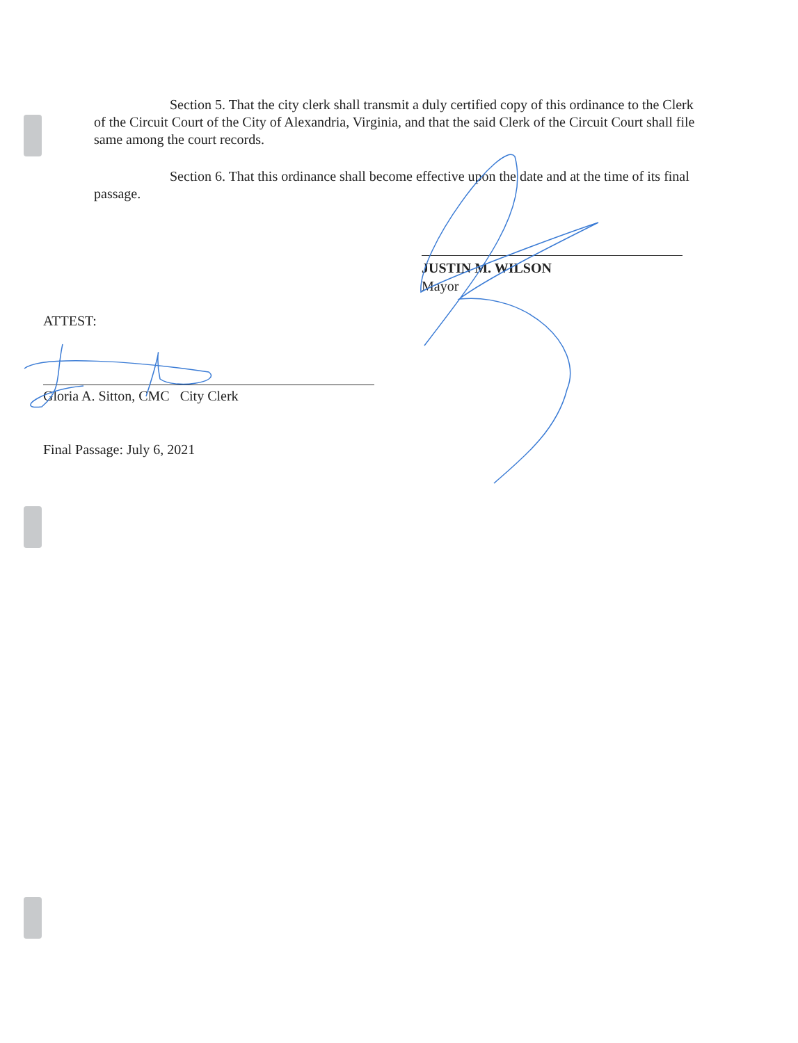Section 5. That the city clerk shall transmit a duly certified copy of this ordinance to the Clerk of the Circuit Court of the City of Alexandria, Virginia, and that the said Clerk of the Circuit Court shall file same among the court records.
Section 6. That this ordinance shall become effective upon the date and at the time of its final passage.
JUSTIN M. WILSON
Mayor
ATTEST:
Gloria A. Sitton, CMC City Clerk
Final Passage: July 6, 2021